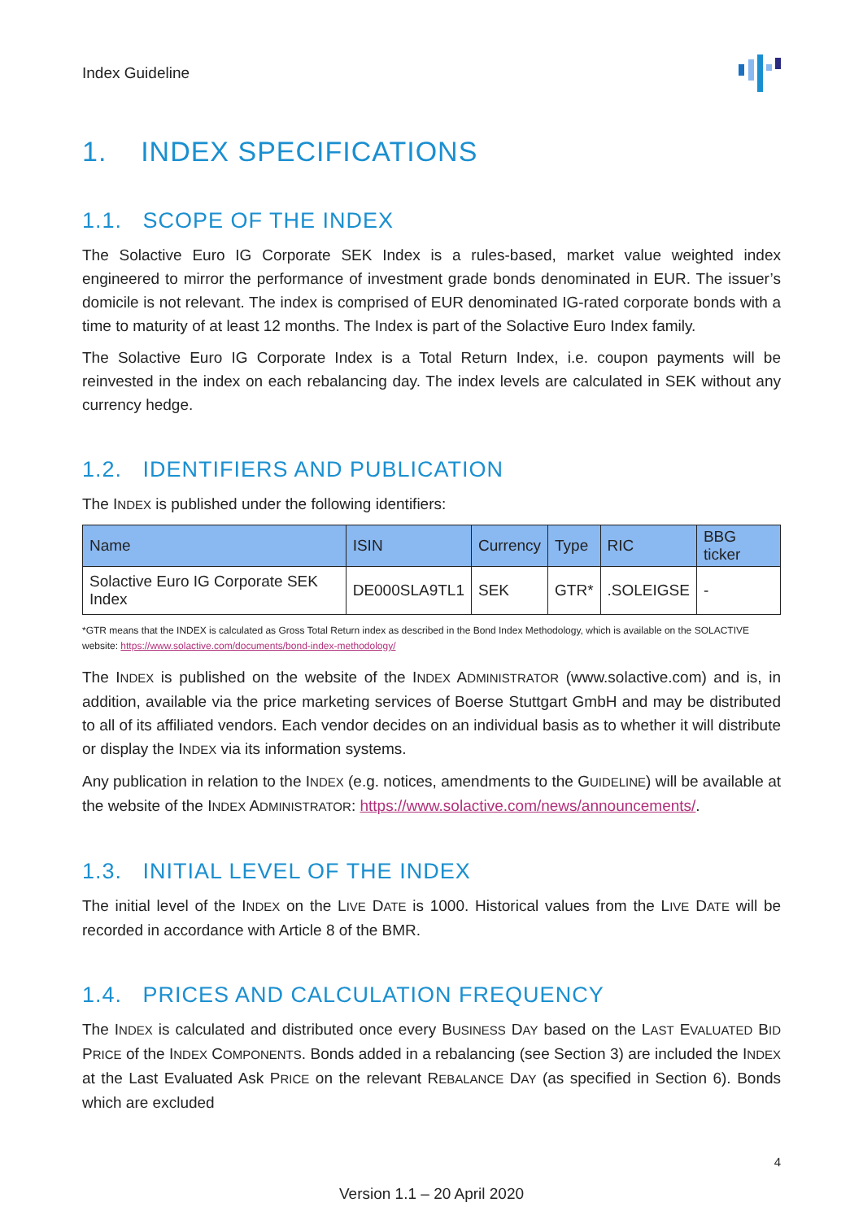Index Guideline
1. INDEX SPECIFICATIONS
1.1. SCOPE OF THE INDEX
The Solactive Euro IG Corporate SEK Index is a rules-based, market value weighted index engineered to mirror the performance of investment grade bonds denominated in EUR. The issuer’s domicile is not relevant. The index is comprised of EUR denominated IG-rated corporate bonds with a time to maturity of at least 12 months. The Index is part of the Solactive Euro Index family.
The Solactive Euro IG Corporate Index is a Total Return Index, i.e. coupon payments will be reinvested in the index on each rebalancing day. The index levels are calculated in SEK without any currency hedge.
1.2. IDENTIFIERS AND PUBLICATION
The INDEX is published under the following identifiers:
| Name | ISIN | Currency | Type | RIC | BBG ticker |
| --- | --- | --- | --- | --- | --- |
| Solactive Euro IG Corporate SEK Index | DE000SLA9TL1 | SEK | GTR* | .SOLEIGSE | - |
*GTR means that the INDEX is calculated as Gross Total Return index as described in the Bond Index Methodology, which is available on the SOLACTIVE website: https://www.solactive.com/documents/bond-index-methodology/
The INDEX is published on the website of the INDEX ADMINISTRATOR (www.solactive.com) and is, in addition, available via the price marketing services of Boerse Stuttgart GmbH and may be distributed to all of its affiliated vendors. Each vendor decides on an individual basis as to whether it will distribute or display the INDEX via its information systems.
Any publication in relation to the INDEX (e.g. notices, amendments to the GUIDELINE) will be available at the website of the INDEX ADMINISTRATOR: https://www.solactive.com/news/announcements/.
1.3. INITIAL LEVEL OF THE INDEX
The initial level of the INDEX on the LIVE DATE is 1000. Historical values from the LIVE DATE will be recorded in accordance with Article 8 of the BMR.
1.4. PRICES AND CALCULATION FREQUENCY
The INDEX is calculated and distributed once every BUSINESS DAY based on the LAST EVALUATED BID PRICE of the INDEX COMPONENTS. Bonds added in a rebalancing (see Section 3) are included the INDEX at the Last Evaluated Ask PRICE on the relevant REBALANCE DAY (as specified in Section 6). Bonds which are excluded
4
Version 1.1 – 20 April 2020